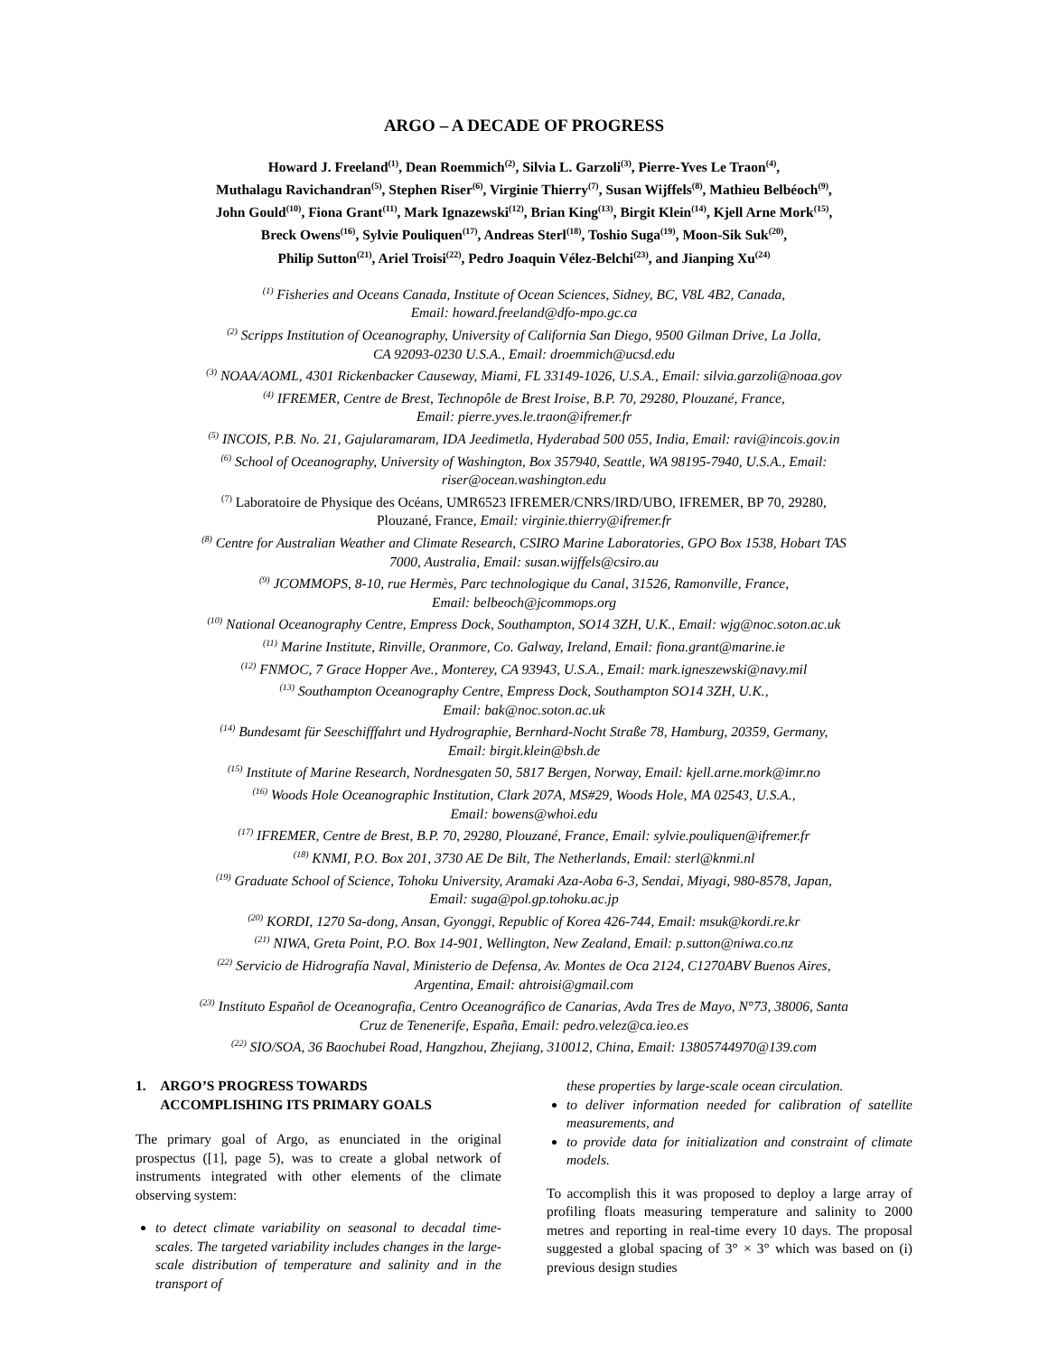ARGO – A DECADE OF PROGRESS
Howard J. Freeland<sup>(1)</sup>, Dean Roemmich<sup>(2)</sup>, Silvia L. Garzoli<sup>(3)</sup>, Pierre-Yves Le Traon<sup>(4)</sup>,
Muthalagu Ravichandran<sup>(5)</sup>, Stephen Riser<sup>(6)</sup>, Virginie Thierry<sup>(7)</sup>, Susan Wijffels<sup>(8)</sup>, Mathieu Belbéoch<sup>(9)</sup>,
John Gould<sup>(10)</sup>, Fiona Grant<sup>(11)</sup>, Mark Ignazewski<sup>(12)</sup>, Brian King<sup>(13)</sup>, Birgit Klein<sup>(14)</sup>, Kjell Arne Mork<sup>(15)</sup>,
Breck Owens<sup>(16)</sup>, Sylvie Pouliquen<sup>(17)</sup>, Andreas Sterl<sup>(18)</sup>, Toshio Suga<sup>(19)</sup>, Moon-Sik Suk<sup>(20)</sup>,
Philip Sutton<sup>(21)</sup>, Ariel Troisi<sup>(22)</sup>, Pedro Joaquin Vélez-Belchi<sup>(23)</sup>, and Jianping Xu<sup>(24)</sup>
<sup>(1)</sup> Fisheries and Oceans Canada, Institute of Ocean Sciences, Sidney, BC, V8L 4B2, Canada,
Email: howard.freeland@dfo-mpo.gc.ca
<sup>(2)</sup> Scripps Institution of Oceanography, University of California San Diego, 9500 Gilman Drive, La Jolla,
CA 92093-0230 U.S.A., Email: droemmich@ucsd.edu
<sup>(3)</sup> NOAA/AOML, 4301 Rickenbacker Causeway, Miami, FL 33149-1026, U.S.A., Email: silvia.garzoli@noaa.gov
<sup>(4)</sup> IFREMER, Centre de Brest, Technopôle de Brest Iroise, B.P. 70, 29280, Plouzané, France,
Email: pierre.yves.le.traon@ifremer.fr
<sup>(5)</sup> INCOIS, P.B. No. 21, Gajularamaram, IDA Jeedimetla, Hyderabad 500 055, India, Email: ravi@incois.gov.in
<sup>(6)</sup> School of Oceanography, University of Washington, Box 357940, Seattle, WA 98195-7940, U.S.A., Email:
riser@ocean.washington.edu
<sup>(7)</sup> Laboratoire de Physique des Océans, UMR6523 IFREMER/CNRS/IRD/UBO, IFREMER, BP 70, 29280,
Plouzané, France, Email: virginie.thierry@ifremer.fr
<sup>(8)</sup> Centre for Australian Weather and Climate Research, CSIRO Marine Laboratories, GPO Box 1538, Hobart TAS
7000, Australia, Email: susan.wijffels@csiro.au
<sup>(9)</sup> JCOMMOPS, 8-10, rue Hermès, Parc technologique du Canal, 31526, Ramonville, France,
Email: belbeoch@jcommops.org
<sup>(10)</sup> National Oceanography Centre, Empress Dock, Southampton, SO14 3ZH, U.K., Email: wjg@noc.soton.ac.uk
<sup>(11)</sup> Marine Institute, Rinville, Oranmore, Co. Galway, Ireland, Email: fiona.grant@marine.ie
<sup>(12)</sup> FNMOC, 7 Grace Hopper Ave., Monterey, CA 93943, U.S.A., Email: mark.igneszewski@navy.mil
<sup>(13)</sup> Southampton Oceanography Centre, Empress Dock, Southampton SO14 3ZH, U.K.,
Email: bak@noc.soton.ac.uk
<sup>(14)</sup> Bundesamt für Seeschifffahrt und Hydrographie, Bernhard-Nocht Straße 78, Hamburg, 20359, Germany,
Email: birgit.klein@bsh.de
<sup>(15)</sup> Institute of Marine Research, Nordnesgaten 50, 5817 Bergen, Norway, Email: kjell.arne.mork@imr.no
<sup>(16)</sup> Woods Hole Oceanographic Institution, Clark 207A, MS#29, Woods Hole, MA 02543, U.S.A.,
Email: bowens@whoi.edu
<sup>(17)</sup> IFREMER, Centre de Brest, B.P. 70, 29280, Plouzané, France, Email: sylvie.pouliquen@ifremer.fr
<sup>(18)</sup> KNMI, P.O. Box 201, 3730 AE De Bilt, The Netherlands, Email: sterl@knmi.nl
<sup>(19)</sup> Graduate School of Science, Tohoku University, Aramaki Aza-Aoba 6-3, Sendai, Miyagi, 980-8578, Japan,
Email: suga@pol.gp.tohoku.ac.jp
<sup>(20)</sup> KORDI, 1270 Sa-dong, Ansan, Gyonggi, Republic of Korea 426-744, Email: msuk@kordi.re.kr
<sup>(21)</sup> NIWA, Greta Point, P.O. Box 14-901, Wellington, New Zealand, Email: p.sutton@niwa.co.nz
<sup>(22)</sup> Servicio de Hidrografía Naval, Ministerio de Defensa, Av. Montes de Oca 2124, C1270ABV Buenos Aires,
Argentina, Email: ahtroisi@gmail.com
<sup>(23)</sup> Instituto Español de Oceanografia, Centro Oceanográfico de Canarias, Avda Tres de Mayo, N°73, 38006, Santa
Cruz de Tenenerife, España, Email: pedro.velez@ca.ieo.es
<sup>(22)</sup> SIO/SOA, 36 Baochubei Road, Hangzhou, Zhejiang, 310012, China, Email: 13805744970@139.com
1. ARGO’S PROGRESS TOWARDS
ACCOMPLISHING ITS PRIMARY GOALS
The primary goal of Argo, as enunciated in the original prospectus ([1], page 5), was to create a global network of instruments integrated with other elements of the climate observing system:
to detect climate variability on seasonal to decadal time-scales. The targeted variability includes changes in the large-scale distribution of temperature and salinity and in the transport of
these properties by large-scale ocean circulation.
to deliver information needed for calibration of satellite measurements, and
to provide data for initialization and constraint of climate models.
To accomplish this it was proposed to deploy a large array of profiling floats measuring temperature and salinity to 2000 metres and reporting in real-time every 10 days. The proposal suggested a global spacing of 3° × 3° which was based on (i) previous design studies